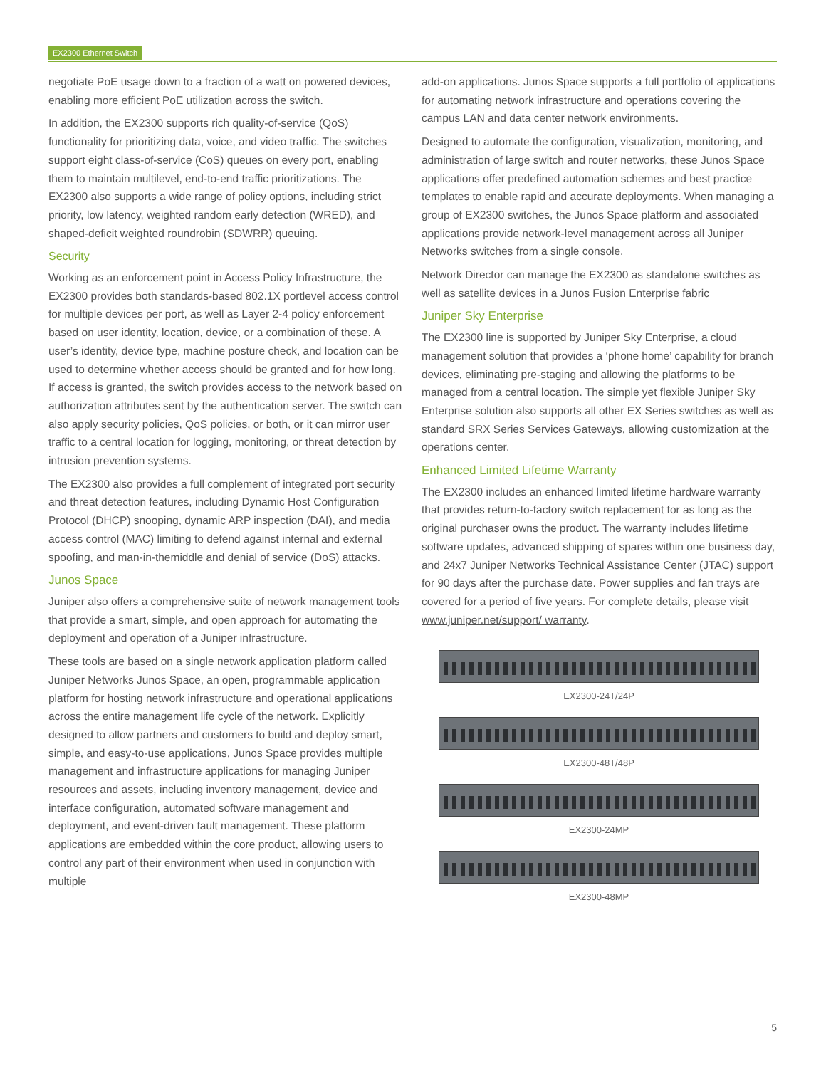EX2300 Ethernet Switch
negotiate PoE usage down to a fraction of a watt on powered devices, enabling more efficient PoE utilization across the switch.
In addition, the EX2300 supports rich quality-of-service (QoS) functionality for prioritizing data, voice, and video traffic. The switches support eight class-of-service (CoS) queues on every port, enabling them to maintain multilevel, end-to-end traffic prioritizations. The EX2300 also supports a wide range of policy options, including strict priority, low latency, weighted random early detection (WRED), and shaped-deficit weighted roundrobin (SDWRR) queuing.
Security
Working as an enforcement point in Access Policy Infrastructure, the EX2300 provides both standards-based 802.1X portlevel access control for multiple devices per port, as well as Layer 2-4 policy enforcement based on user identity, location, device, or a combination of these. A user’s identity, device type, machine posture check, and location can be used to determine whether access should be granted and for how long. If access is granted, the switch provides access to the network based on authorization attributes sent by the authentication server. The switch can also apply security policies, QoS policies, or both, or it can mirror user traffic to a central location for logging, monitoring, or threat detection by intrusion prevention systems.
The EX2300 also provides a full complement of integrated port security and threat detection features, including Dynamic Host Configuration Protocol (DHCP) snooping, dynamic ARP inspection (DAI), and media access control (MAC) limiting to defend against internal and external spoofing, and man-in-themiddle and denial of service (DoS) attacks.
Junos Space
Juniper also offers a comprehensive suite of network management tools that provide a smart, simple, and open approach for automating the deployment and operation of a Juniper infrastructure.
These tools are based on a single network application platform called Juniper Networks Junos Space, an open, programmable application platform for hosting network infrastructure and operational applications across the entire management life cycle of the network. Explicitly designed to allow partners and customers to build and deploy smart, simple, and easy-to-use applications, Junos Space provides multiple management and infrastructure applications for managing Juniper resources and assets, including inventory management, device and interface configuration, automated software management and deployment, and event-driven fault management. These platform applications are embedded within the core product, allowing users to control any part of their environment when used in conjunction with multiple
add-on applications. Junos Space supports a full portfolio of applications for automating network infrastructure and operations covering the campus LAN and data center network environments.
Designed to automate the configuration, visualization, monitoring, and administration of large switch and router networks, these Junos Space applications offer predefined automation schemes and best practice templates to enable rapid and accurate deployments. When managing a group of EX2300 switches, the Junos Space platform and associated applications provide network-level management across all Juniper Networks switches from a single console.
Network Director can manage the EX2300 as standalone switches as well as satellite devices in a Junos Fusion Enterprise fabric
Juniper Sky Enterprise
The EX2300 line is supported by Juniper Sky Enterprise, a cloud management solution that provides a ‘phone home’ capability for branch devices, eliminating pre-staging and allowing the platforms to be managed from a central location. The simple yet flexible Juniper Sky Enterprise solution also supports all other EX Series switches as well as standard SRX Series Services Gateways, allowing customization at the operations center.
Enhanced Limited Lifetime Warranty
The EX2300 includes an enhanced limited lifetime hardware warranty that provides return-to-factory switch replacement for as long as the original purchaser owns the product. The warranty includes lifetime software updates, advanced shipping of spares within one business day, and 24x7 Juniper Networks Technical Assistance Center (JTAC) support for 90 days after the purchase date. Power supplies and fan trays are covered for a period of five years. For complete details, please visit www.juniper.net/support/ warranty.
EX2300-24T/24P
EX2300-48T/48P
EX2300-24MP
EX2300-48MP
5